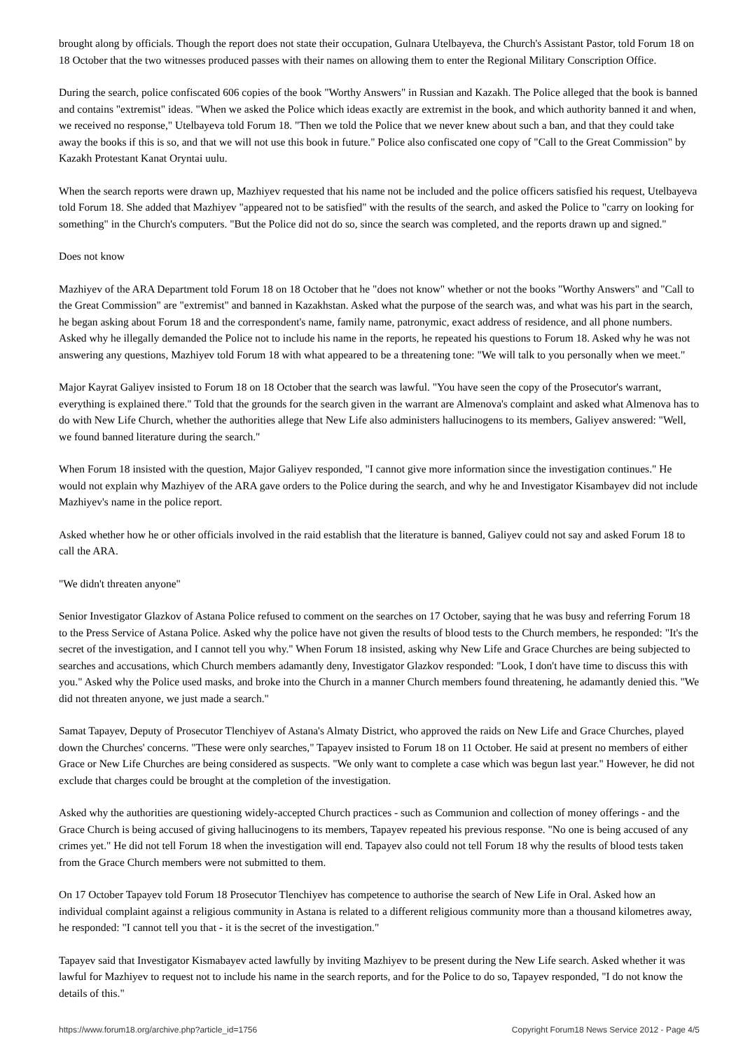brought along by officials. Though the report does not state their occupation, Gulnara Utelbayeva, the Church's Assistant Pastor, told Forum 18 on 18 October that the two witnesses produced passes with their names on allowing them to enter the Regional Military Conscription Office.
During the search, police confiscated 606 copies of the book "Worthy Answers" in Russian and Kazakh. The Police alleged that the book is banned and contains "extremist" ideas. "When we asked the Police which ideas exactly are extremist in the book, and which authority banned it and when, we received no response," Utelbayeva told Forum 18. "Then we told the Police that we never knew about such a ban, and that they could take away the books if this is so, and that we will not use this book in future." Police also confiscated one copy of "Call to the Great Commission" by Kazakh Protestant Kanat Oryntai uulu.
When the search reports were drawn up, Mazhiyev requested that his name not be included and the police officers satisfied his request, Utelbayeva told Forum 18. She added that Mazhiyev "appeared not to be satisfied" with the results of the search, and asked the Police to "carry on looking for something" in the Church's computers. "But the Police did not do so, since the search was completed, and the reports drawn up and signed."
Does not know
Mazhiyev of the ARA Department told Forum 18 on 18 October that he "does not know" whether or not the books "Worthy Answers" and "Call to the Great Commission" are "extremist" and banned in Kazakhstan. Asked what the purpose of the search was, and what was his part in the search, he began asking about Forum 18 and the correspondent's name, family name, patronymic, exact address of residence, and all phone numbers. Asked why he illegally demanded the Police not to include his name in the reports, he repeated his questions to Forum 18. Asked why he was not answering any questions, Mazhiyev told Forum 18 with what appeared to be a threatening tone: "We will talk to you personally when we meet."
Major Kayrat Galiyev insisted to Forum 18 on 18 October that the search was lawful. "You have seen the copy of the Prosecutor's warrant, everything is explained there." Told that the grounds for the search given in the warrant are Almenova's complaint and asked what Almenova has to do with New Life Church, whether the authorities allege that New Life also administers hallucinogens to its members, Galiyev answered: "Well, we found banned literature during the search."
When Forum 18 insisted with the question, Major Galiyev responded, "I cannot give more information since the investigation continues." He would not explain why Mazhiyev of the ARA gave orders to the Police during the search, and why he and Investigator Kisambayev did not include Mazhiyev's name in the police report.
Asked whether how he or other officials involved in the raid establish that the literature is banned, Galiyev could not say and asked Forum 18 to call the ARA.
"We didn't threaten anyone"
Senior Investigator Glazkov of Astana Police refused to comment on the searches on 17 October, saying that he was busy and referring Forum 18 to the Press Service of Astana Police. Asked why the police have not given the results of blood tests to the Church members, he responded: "It's the secret of the investigation, and I cannot tell you why." When Forum 18 insisted, asking why New Life and Grace Churches are being subjected to searches and accusations, which Church members adamantly deny, Investigator Glazkov responded: "Look, I don't have time to discuss this with you." Asked why the Police used masks, and broke into the Church in a manner Church members found threatening, he adamantly denied this. "We did not threaten anyone, we just made a search."
Samat Tapayev, Deputy of Prosecutor Tlenchiyev of Astana's Almaty District, who approved the raids on New Life and Grace Churches, played down the Churches' concerns. "These were only searches," Tapayev insisted to Forum 18 on 11 October. He said at present no members of either Grace or New Life Churches are being considered as suspects. "We only want to complete a case which was begun last year." However, he did not exclude that charges could be brought at the completion of the investigation.
Asked why the authorities are questioning widely-accepted Church practices - such as Communion and collection of money offerings - and the Grace Church is being accused of giving hallucinogens to its members, Tapayev repeated his previous response. "No one is being accused of any crimes yet." He did not tell Forum 18 when the investigation will end. Tapayev also could not tell Forum 18 why the results of blood tests taken from the Grace Church members were not submitted to them.
On 17 October Tapayev told Forum 18 Prosecutor Tlenchiyev has competence to authorise the search of New Life in Oral. Asked how an individual complaint against a religious community in Astana is related to a different religious community more than a thousand kilometres away, he responded: "I cannot tell you that - it is the secret of the investigation."
Tapayev said that Investigator Kismabayev acted lawfully by inviting Mazhiyev to be present during the New Life search. Asked whether it was lawful for Mazhiyev to request not to include his name in the search reports, and for the Police to do so, Tapayev responded, "I do not know the details of this."
https://www.forum18.org/archive.php?article_id=1756 Copyright Forum18 News Service 2012 - Page 4/5